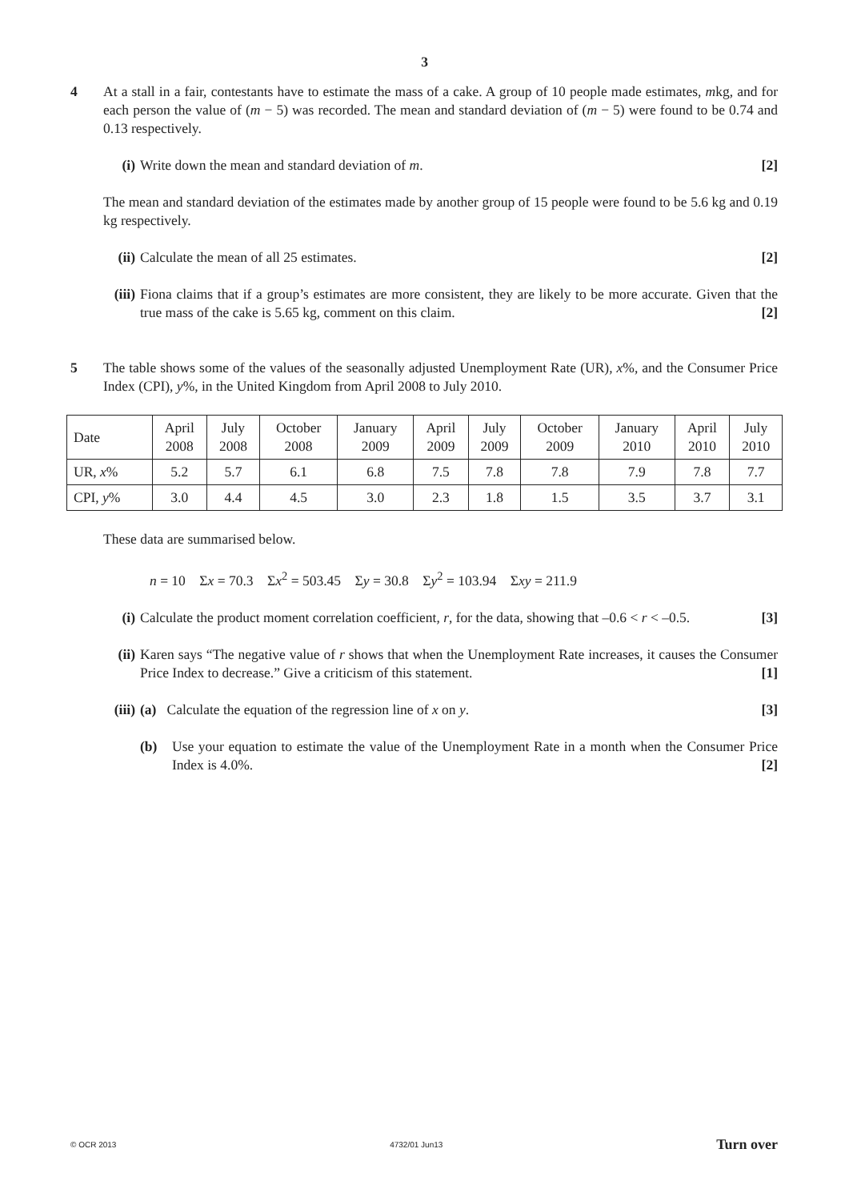3
4 At a stall in a fair, contestants have to estimate the mass of a cake. A group of 10 people made estimates, mkg, and for each person the value of (m − 5) was recorded. The mean and standard deviation of (m − 5) were found to be 0.74 and 0.13 respectively.
(i) Write down the mean and standard deviation of m. [2]
The mean and standard deviation of the estimates made by another group of 15 people were found to be 5.6 kg and 0.19 kg respectively.
(ii)
Calculate the mean of all 25 estimates. [2]
(iii)
Fiona claims that if a group’s estimates are more consistent, they are likely to be more accurate. Given that the true mass of the cake is 5.65 kg, comment on this claim. [2]
5 The table shows some of the values of the seasonally adjusted Unemployment Rate (UR), x%, and the Consumer Price Index (CPI), y%, in the United Kingdom from April 2008 to July 2010.
| Date | April 2008 | July 2008 | October 2008 | January 2009 | April 2009 | July 2009 | October 2009 | January 2010 | April 2010 | July 2010 |
| UR, x % | 5.2 | 5.7 | 6.1 | 6.8 | 7.5 | 7.8 | 7.8 | 7.9 | 7.8 | 7.7 |
| CPI, y % | 3.0 | 4.4 | 4.5 | 3.0 | 2.3 | 1.8 | 1.5 | 3.5 | 3.7 | 3.1 |
These data are summarised below.
n = 10 Σx = 70.3 Σx<sup>2</sup> = 503.45 Σy = 30.8 Σy<sup>2</sup> = 103.94 Σxy = 211.9
(i) Calculate the product moment correlation coefficient, r, for the data, showing that –0.6 < r < –0.5. [3]
(ii)
Karen says “The negative value of r shows that when the Unemployment Rate increases, it causes the Consumer Price Index to decrease.” Give a criticism of this statement. [1]
(iii)
(a) Calculate the equation of the regression line of x on y. [3]
(b) Use your equation to estimate the value of the Unemployment Rate in a month when the Consumer Price Index is 4.0%. [2]
© OCR 2013 4732/01 Jun13 Turn over